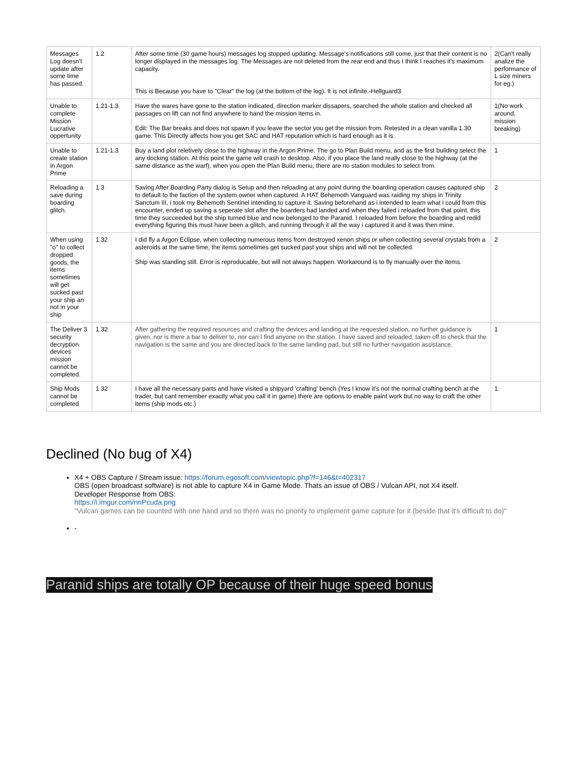| Messages Log doesn't update after some time has passed. | 1.2 | After some time (30 game hours) messages log stopped updating. Message's notifications still come, just that their content is no longer displayed in the messages log. The Messages are not deleted from the rear end and thus I think I reaches it's maximum capacity. This is Because you have to "Clear" the log (at the bottom of the log). It is not infinite.-Hellguard3 | 2(Can't really analize the performance of L size miners for eg.) |
| Unable to complete Mission Lucrative oppertunity | 1.21-1.3 | Have the wares have gone to the station indicated, direction marker dissapers, searched the whole station and checked all passages on lift can not find anywhere to hand the mission items in. Edit: The Bar breaks and does not spawn if you leave the sector you get the mission from. Retested in a clean vanilla 1.30 game. This Directly affects how you get SAC and HAT reputation which is hard enough as it is. | 1(No work around, mission breaking) |
| Unable to create station in Argon Prime | 1.21-1.3 | Buy a land plot reletively close to the highway in the Argon Prime. The go to Plan Build menu, and as the first building select the any docking station. At this point the game will crash to desktop. Also, if you place the land really close to the highway (at the same distance as the warf), when you open the Plan Build menu, there are no station modules to select from. | 1 |
| Reloading a save during boarding glitch. | 1.3 | Saving After Boarding Party dialog is Setup and then reloading at any point during the boarding operation causes captured ship to default to the faction of the system owner when captured. A HAT Behemoth Vanguard was raiding my ships in Trinity Sanctum III, i took my Behemoth Sentinel intending to capture it. Saving beforehand as i intended to learn what i could from this encounter, ended up saving a seperate slot after the boarders had landed and when they failed i reloaded from that point. this time they succeeded but the ship turned blue and now belonged to the Paranid. I reloaded from before the boarding and redid everything figuring this must have been a glitch, and running through it all the way i captured it and it was then mine. | 2 |
| When using "o" to collect dropped goods, the items sometimes will get sucked past your ship an not in your ship | 1.32 | I did fly a Argon Eclipse, when collecting numerous items from destroyed xenon ships or when collecting several crystals from a asteroids at the same time, the items sometimes get sucked past your ships and will not be collected. Ship was standing still. Error is reproducable, but will not always happen. Workaround is to fly manually over the items. | 2 |
| The Deliver 3 security decryption devices mission cannot be completed. | 1.32 | After gathering the required resources and crafting the devices and landing at the requested station, no further guidance is given, nor is there a bar to deliver to, nor can I find anyone on the station. I have saved and reloaded, taken off to check that the navigation is the same and you are directed back to the same landing pad, but still no further navigation assistance. | 1 |
| Ship Mods cannot be completed | 1.32 | I have all the necessary parts and have visited a shipyard 'crafting' bench (Yes I know it's not the normal crafting bench at the trader, but cant remember exactly what you call it in game) there are options to enable paint work but no way to craft the other items (ship mods etc.) | 1 |
Declined (No bug of X4)
X4 + OBS Capture / Stream issue: https://forum.egosoft.com/viewtopic.php?f=146&t=402317
OBS (open broadcast software) is not able to capture X4 in Game Mode. Thats an issue of OBS / Vulcan API, not X4 itself.
Developer Response from OBS:
https://i.imgur.com/nnPcuda.png
"Vulcan games can be counted with one hand and so there was no priority to implement game capture for it (beside that it's difficult to do)"
-
Paranid ships are totally OP because of their huge speed bonus